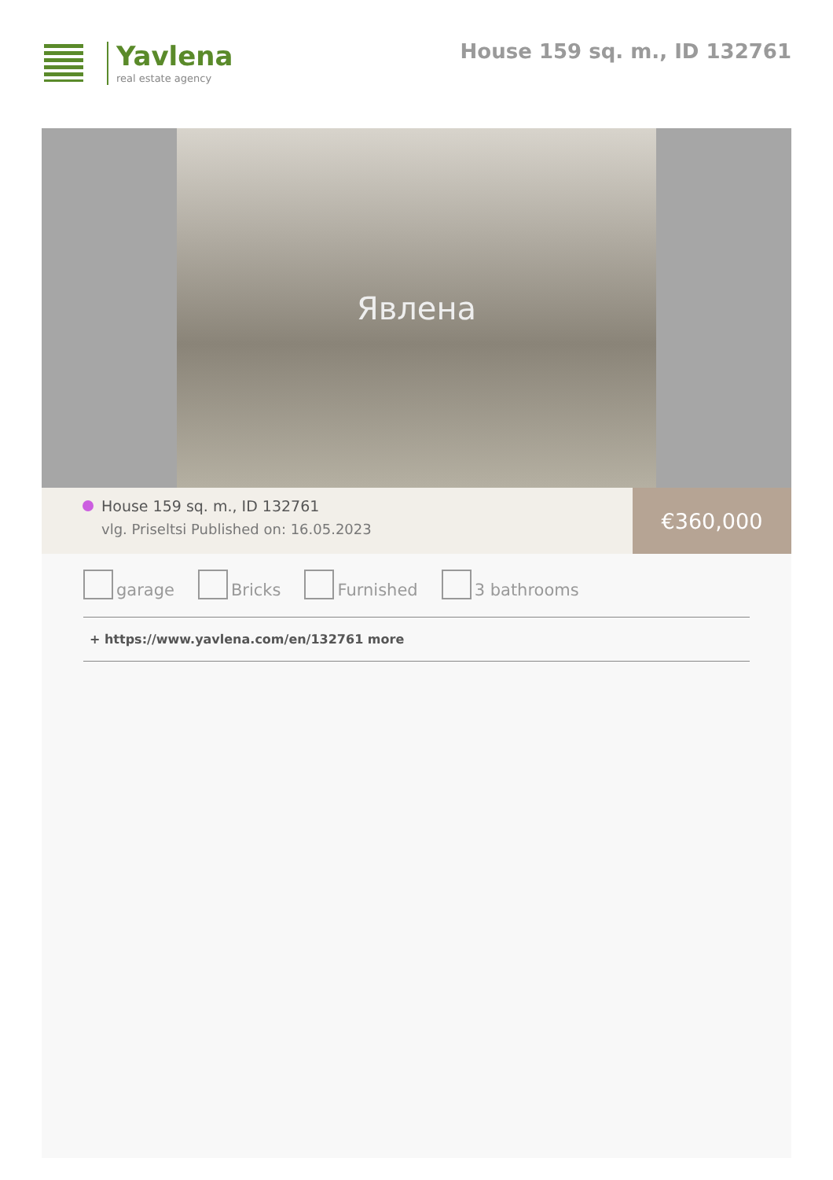Yavlena
real estate agency
House 159 sq. m., ID 132761
Явлена
House 159 sq. m., ID 132761
vlg. Priseltsi Published on: 16.05.2023
€360,000
garage Bricks Furnished 3 bathrooms
+ https://www.yavlena.com/en/132761 more